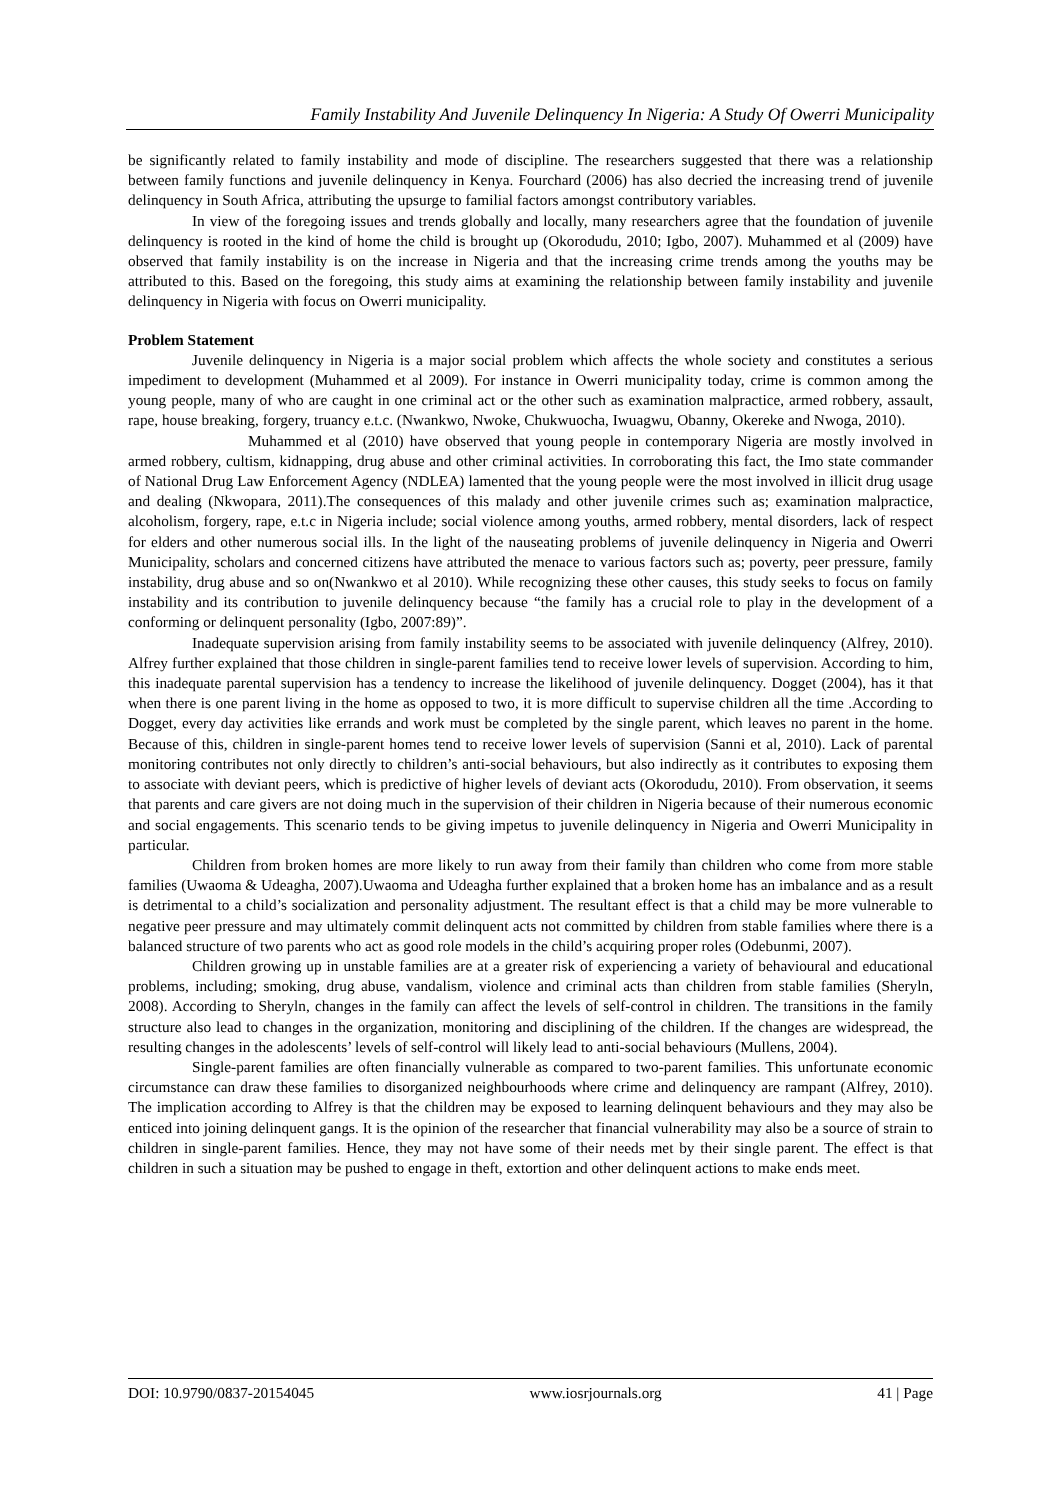Family Instability And Juvenile Delinquency In Nigeria: A Study Of Owerri Municipality
be significantly related to family instability and mode of discipline. The researchers suggested that there was a relationship between family functions and juvenile delinquency in Kenya. Fourchard (2006) has also decried the increasing trend of juvenile delinquency in South Africa, attributing the upsurge to familial factors amongst contributory variables.
In view of the foregoing issues and trends globally and locally, many researchers agree that the foundation of juvenile delinquency is rooted in the kind of home the child is brought up (Okorodudu, 2010; Igbo, 2007). Muhammed et al (2009) have observed that family instability is on the increase in Nigeria and that the increasing crime trends among the youths may be attributed to this. Based on the foregoing, this study aims at examining the relationship between family instability and juvenile delinquency in Nigeria with focus on Owerri municipality.
Problem Statement
Juvenile delinquency in Nigeria is a major social problem which affects the whole society and constitutes a serious impediment to development (Muhammed et al 2009). For instance in Owerri municipality today, crime is common among the young people, many of who are caught in one criminal act or the other such as examination malpractice, armed robbery, assault, rape, house breaking, forgery, truancy e.t.c. (Nwankwo, Nwoke, Chukwuocha, Iwuagwu, Obanny, Okereke and Nwoga, 2010).
Muhammed et al (2010) have observed that young people in contemporary Nigeria are mostly involved in armed robbery, cultism, kidnapping, drug abuse and other criminal activities. In corroborating this fact, the Imo state commander of National Drug Law Enforcement Agency (NDLEA) lamented that the young people were the most involved in illicit drug usage and dealing (Nkwopara, 2011).The consequences of this malady and other juvenile crimes such as; examination malpractice, alcoholism, forgery, rape, e.t.c in Nigeria include; social violence among youths, armed robbery, mental disorders, lack of respect for elders and other numerous social ills. In the light of the nauseating problems of juvenile delinquency in Nigeria and Owerri Municipality, scholars and concerned citizens have attributed the menace to various factors such as; poverty, peer pressure, family instability, drug abuse and so on(Nwankwo et al 2010). While recognizing these other causes, this study seeks to focus on family instability and its contribution to juvenile delinquency because “the family has a crucial role to play in the development of a conforming or delinquent personality (Igbo, 2007:89)”.
Inadequate supervision arising from family instability seems to be associated with juvenile delinquency (Alfrey, 2010). Alfrey further explained that those children in single-parent families tend to receive lower levels of supervision. According to him, this inadequate parental supervision has a tendency to increase the likelihood of juvenile delinquency. Dogget (2004), has it that when there is one parent living in the home as opposed to two, it is more difficult to supervise children all the time .According to Dogget, every day activities like errands and work must be completed by the single parent, which leaves no parent in the home. Because of this, children in single-parent homes tend to receive lower levels of supervision (Sanni et al, 2010). Lack of parental monitoring contributes not only directly to children’s anti-social behaviours, but also indirectly as it contributes to exposing them to associate with deviant peers, which is predictive of higher levels of deviant acts (Okorodudu, 2010). From observation, it seems that parents and care givers are not doing much in the supervision of their children in Nigeria because of their numerous economic and social engagements. This scenario tends to be giving impetus to juvenile delinquency in Nigeria and Owerri Municipality in particular.
Children from broken homes are more likely to run away from their family than children who come from more stable families (Uwaoma & Udeagha, 2007).Uwaoma and Udeagha further explained that a broken home has an imbalance and as a result is detrimental to a child’s socialization and personality adjustment. The resultant effect is that a child may be more vulnerable to negative peer pressure and may ultimately commit delinquent acts not committed by children from stable families where there is a balanced structure of two parents who act as good role models in the child’s acquiring proper roles (Odebunmi, 2007).
Children growing up in unstable families are at a greater risk of experiencing a variety of behavioural and educational problems, including; smoking, drug abuse, vandalism, violence and criminal acts than children from stable families (Sheryln, 2008). According to Sheryln, changes in the family can affect the levels of self-control in children. The transitions in the family structure also lead to changes in the organization, monitoring and disciplining of the children. If the changes are widespread, the resulting changes in the adolescents’ levels of self-control will likely lead to anti-social behaviours (Mullens, 2004).
Single-parent families are often financially vulnerable as compared to two-parent families. This unfortunate economic circumstance can draw these families to disorganized neighbourhoods where crime and delinquency are rampant (Alfrey, 2010). The implication according to Alfrey is that the children may be exposed to learning delinquent behaviours and they may also be enticed into joining delinquent gangs. It is the opinion of the researcher that financial vulnerability may also be a source of strain to children in single-parent families. Hence, they may not have some of their needs met by their single parent. The effect is that children in such a situation may be pushed to engage in theft, extortion and other delinquent actions to make ends meet.
DOI: 10.9790/0837-20154045 www.iosrjournals.org 41 | Page